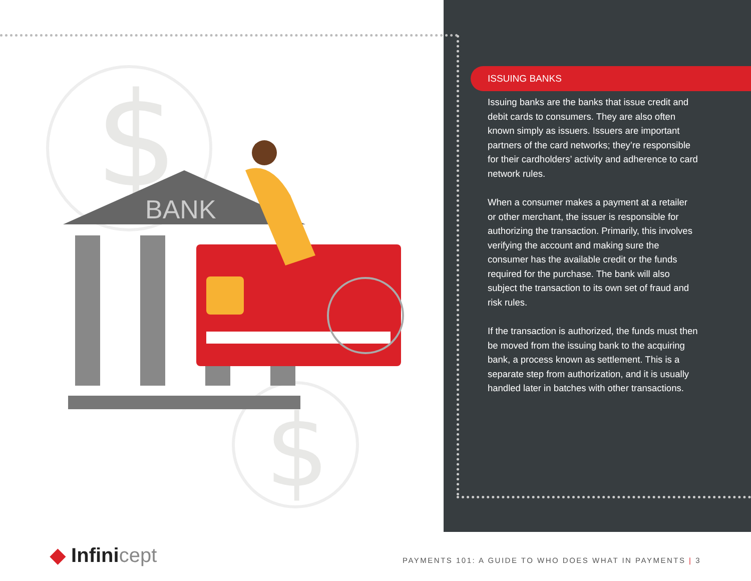$
$
BANK
ISSUING BANKS
Issuing banks are the banks that issue credit and debit cards to consumers. They are also often known simply as issuers. Issuers are important partners of the card networks; they’re responsible for their cardholders’ activity and adherence to card network rules.
When a consumer makes a payment at a retailer or other merchant, the issuer is responsible for authorizing the transaction. Primarily, this involves verifying the account and making sure the consumer has the available credit or the funds required for the purchase. The bank will also subject the transaction to its own set of fraud and risk rules.
If the transaction is authorized, the funds must then be moved from the issuing bank to the acquiring bank, a process known as settlement. This is a separate step from authorization, and it is usually handled later in batches with other transactions.
◆ Infinicept
PAYMENTS 101: A GUIDE TO WHO DOES WHAT IN PAYMENTS | 3